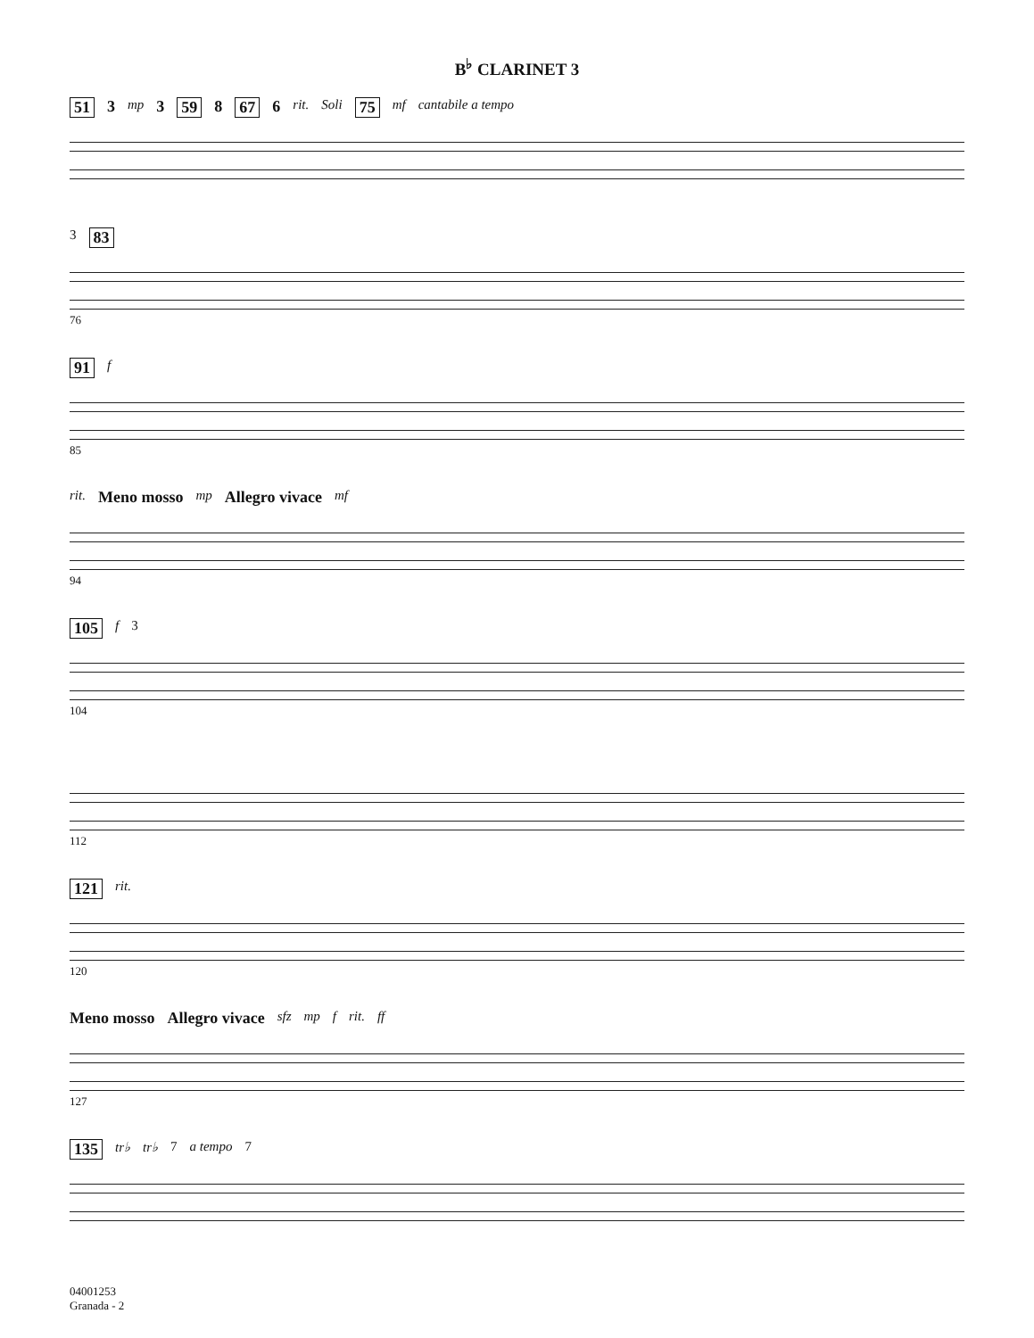B<sup>♭</sup> CLARINET 3
51 3 mp 3 59 8 67 6 rit. Soli 75 mf cantabile a tempo
3 83
76
91 f
85
rit. Meno mosso mp Allegro vivace mf
94
105 f 3
104
112
121 rit.
120
Meno mosso Allegro vivace sfz mp f rit. ff
127
135 tr♭ tr♭ 7 a tempo 7
04001253
Granada - 2